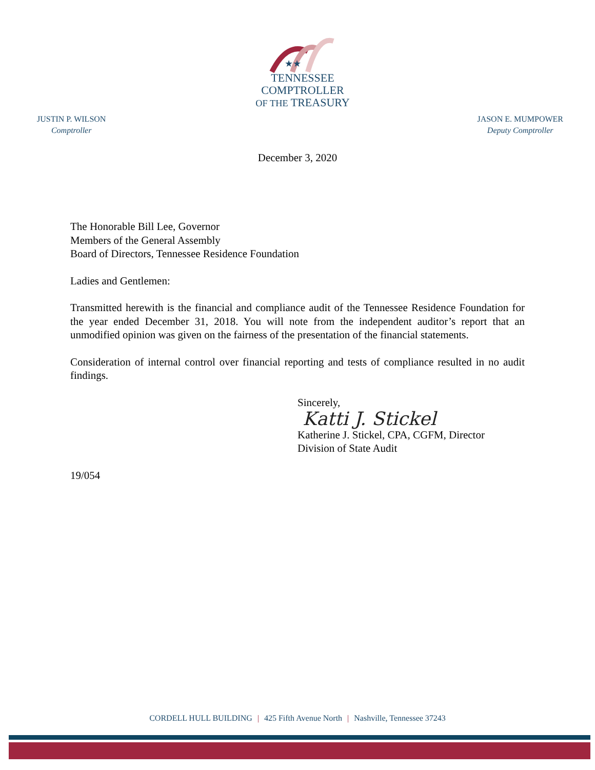★★
TENNESSEE
COMPTROLLER
OF THE TREASURY
JUSTIN P. WILSON
Comptroller
JASON E. MUMPOWER
Deputy Comptroller
December 3, 2020
The Honorable Bill Lee, Governor
Members of the General Assembly
Board of Directors, Tennessee Residence Foundation
Ladies and Gentlemen:
Transmitted herewith is the financial and compliance audit of the Tennessee Residence Foundation for the year ended December 31, 2018. You will note from the independent auditor’s report that an unmodified opinion was given on the fairness of the presentation of the financial statements.
Consideration of internal control over financial reporting and tests of compliance resulted in no audit findings.
Sincerely,
Katti J. Stickel
Katherine J. Stickel, CPA, CGFM, Director
Division of State Audit
19/054
CORDELL HULL BUILDING | 425 Fifth Avenue North | Nashville, Tennessee 37243